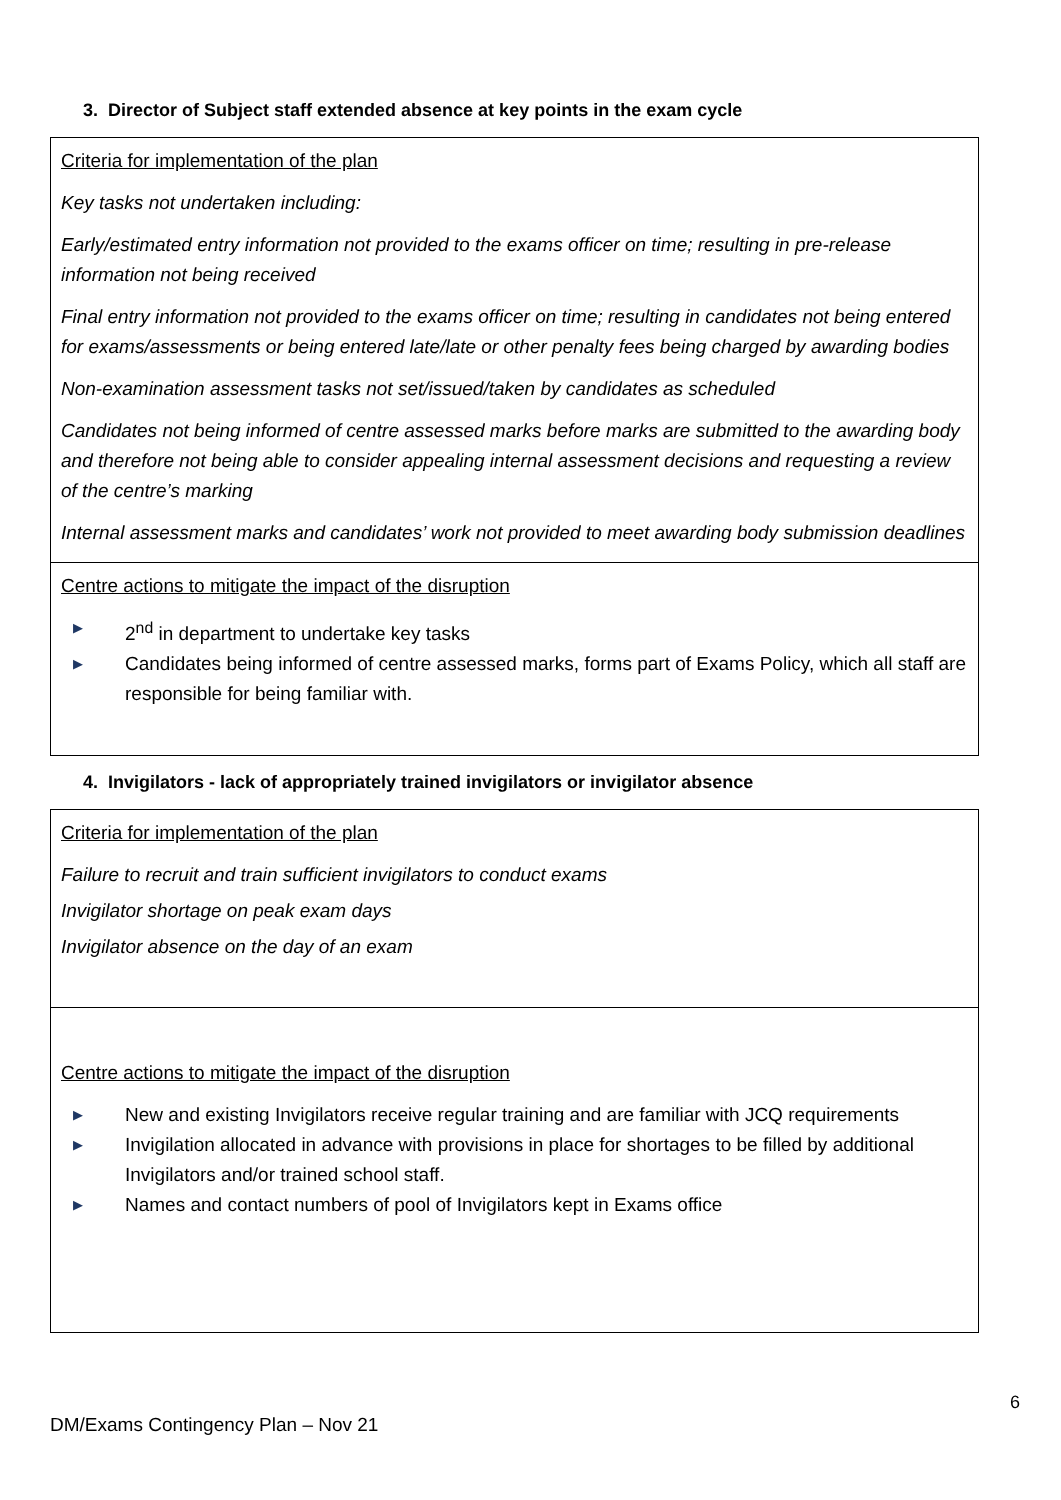3. Director of Subject staff extended absence at key points in the exam cycle
| Criteria for implementation of the plan Key tasks not undertaken including: Early/estimated entry information not provided to the exams officer on time; resulting in pre-release information not being received Final entry information not provided to the exams officer on time; resulting in candidates not being entered for exams/assessments or being entered late/late or other penalty fees being charged by awarding bodies Non-examination assessment tasks not set/issued/taken by candidates as scheduled Candidates not being informed of centre assessed marks before marks are submitted to the awarding body and therefore not being able to consider appealing internal assessment decisions and requesting a review of the centre’s marking Internal assessment marks and candidates’ work not provided to meet awarding body submission deadlines |
| Centre actions to mitigate the impact of the disruption ▶ 2<sup>nd</sup> in department to undertake key tasks ▶ Candidates being informed of centre assessed marks, forms part of Exams Policy, which all staff are responsible for being familiar with. |
4. Invigilators - lack of appropriately trained invigilators or invigilator absence
| Criteria for implementation of the plan Failure to recruit and train sufficient invigilators to conduct exams Invigilator shortage on peak exam days Invigilator absence on the day of an exam |
| Centre actions to mitigate the impact of the disruption ▶ New and existing Invigilators receive regular training and are familiar with JCQ requirements ▶ Invigilation allocated in advance with provisions in place for shortages to be filled by additional Invigilators and/or trained school staff. ▶ Names and contact numbers of pool of Invigilators kept in Exams office |
6
DM/Exams Contingency Plan – Nov 21